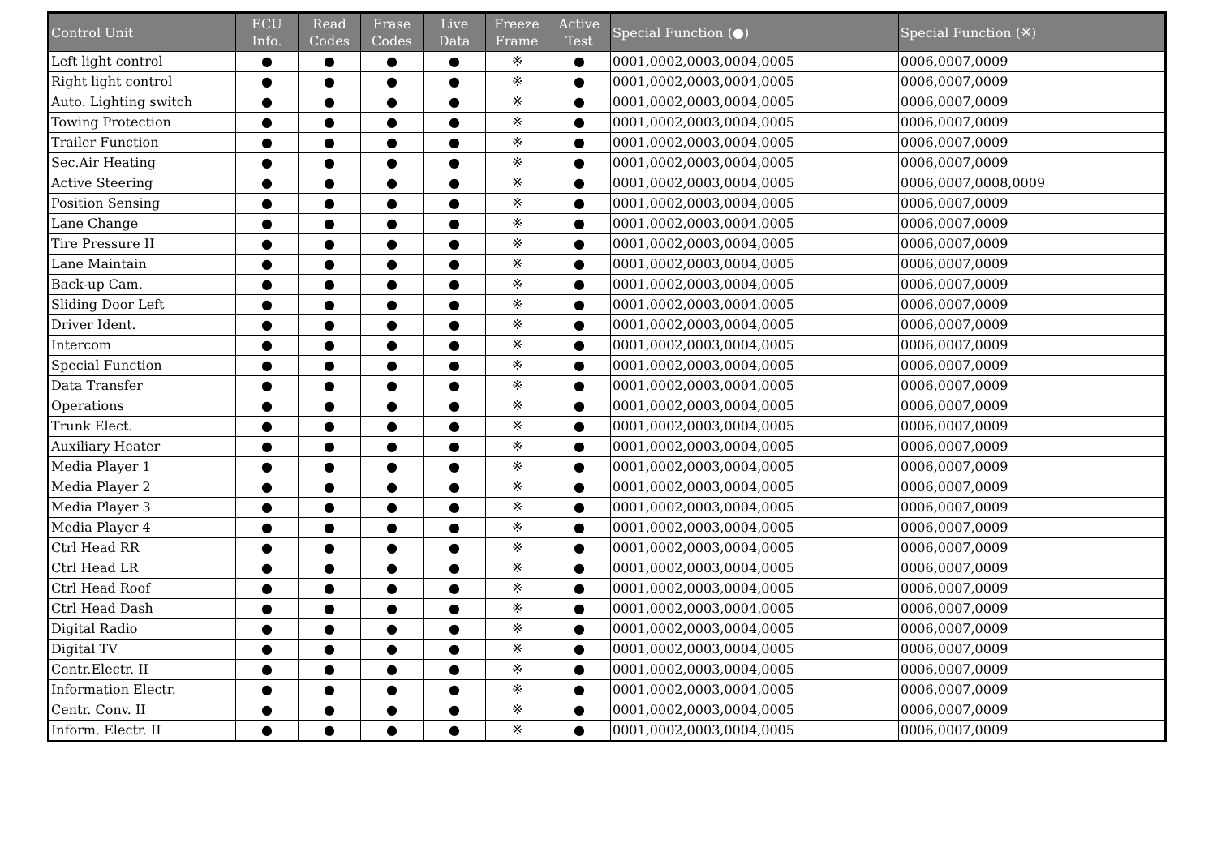| Control Unit | ECU Info. | Read Codes | Erase Codes | Live Data | Freeze Frame | Active Test | Special Function (●) | Special Function (※) |
| --- | --- | --- | --- | --- | --- | --- | --- | --- |
| Left light control | ● | ● | ● | ● | ※ | ● | 0001,0002,0003,0004,0005 | 0006,0007,0009 |
| Right light control | ● | ● | ● | ● | ※ | ● | 0001,0002,0003,0004,0005 | 0006,0007,0009 |
| Auto. Lighting switch | ● | ● | ● | ● | ※ | ● | 0001,0002,0003,0004,0005 | 0006,0007,0009 |
| Towing Protection | ● | ● | ● | ● | ※ | ● | 0001,0002,0003,0004,0005 | 0006,0007,0009 |
| Trailer Function | ● | ● | ● | ● | ※ | ● | 0001,0002,0003,0004,0005 | 0006,0007,0009 |
| Sec.Air Heating | ● | ● | ● | ● | ※ | ● | 0001,0002,0003,0004,0005 | 0006,0007,0009 |
| Active Steering | ● | ● | ● | ● | ※ | ● | 0001,0002,0003,0004,0005 | 0006,0007,0008,0009 |
| Position Sensing | ● | ● | ● | ● | ※ | ● | 0001,0002,0003,0004,0005 | 0006,0007,0009 |
| Lane Change | ● | ● | ● | ● | ※ | ● | 0001,0002,0003,0004,0005 | 0006,0007,0009 |
| Tire Pressure II | ● | ● | ● | ● | ※ | ● | 0001,0002,0003,0004,0005 | 0006,0007,0009 |
| Lane Maintain | ● | ● | ● | ● | ※ | ● | 0001,0002,0003,0004,0005 | 0006,0007,0009 |
| Back-up Cam. | ● | ● | ● | ● | ※ | ● | 0001,0002,0003,0004,0005 | 0006,0007,0009 |
| Sliding Door Left | ● | ● | ● | ● | ※ | ● | 0001,0002,0003,0004,0005 | 0006,0007,0009 |
| Driver Ident. | ● | ● | ● | ● | ※ | ● | 0001,0002,0003,0004,0005 | 0006,0007,0009 |
| Intercom | ● | ● | ● | ● | ※ | ● | 0001,0002,0003,0004,0005 | 0006,0007,0009 |
| Special Function | ● | ● | ● | ● | ※ | ● | 0001,0002,0003,0004,0005 | 0006,0007,0009 |
| Data Transfer | ● | ● | ● | ● | ※ | ● | 0001,0002,0003,0004,0005 | 0006,0007,0009 |
| Operations | ● | ● | ● | ● | ※ | ● | 0001,0002,0003,0004,0005 | 0006,0007,0009 |
| Trunk Elect. | ● | ● | ● | ● | ※ | ● | 0001,0002,0003,0004,0005 | 0006,0007,0009 |
| Auxiliary Heater | ● | ● | ● | ● | ※ | ● | 0001,0002,0003,0004,0005 | 0006,0007,0009 |
| Media Player 1 | ● | ● | ● | ● | ※ | ● | 0001,0002,0003,0004,0005 | 0006,0007,0009 |
| Media Player 2 | ● | ● | ● | ● | ※ | ● | 0001,0002,0003,0004,0005 | 0006,0007,0009 |
| Media Player 3 | ● | ● | ● | ● | ※ | ● | 0001,0002,0003,0004,0005 | 0006,0007,0009 |
| Media Player 4 | ● | ● | ● | ● | ※ | ● | 0001,0002,0003,0004,0005 | 0006,0007,0009 |
| Ctrl Head RR | ● | ● | ● | ● | ※ | ● | 0001,0002,0003,0004,0005 | 0006,0007,0009 |
| Ctrl Head LR | ● | ● | ● | ● | ※ | ● | 0001,0002,0003,0004,0005 | 0006,0007,0009 |
| Ctrl Head Roof | ● | ● | ● | ● | ※ | ● | 0001,0002,0003,0004,0005 | 0006,0007,0009 |
| Ctrl Head Dash | ● | ● | ● | ● | ※ | ● | 0001,0002,0003,0004,0005 | 0006,0007,0009 |
| Digital Radio | ● | ● | ● | ● | ※ | ● | 0001,0002,0003,0004,0005 | 0006,0007,0009 |
| Digital TV | ● | ● | ● | ● | ※ | ● | 0001,0002,0003,0004,0005 | 0006,0007,0009 |
| Centr.Electr. II | ● | ● | ● | ● | ※ | ● | 0001,0002,0003,0004,0005 | 0006,0007,0009 |
| Information Electr. | ● | ● | ● | ● | ※ | ● | 0001,0002,0003,0004,0005 | 0006,0007,0009 |
| Centr. Conv. II | ● | ● | ● | ● | ※ | ● | 0001,0002,0003,0004,0005 | 0006,0007,0009 |
| Inform. Electr. II | ● | ● | ● | ● | ※ | ● | 0001,0002,0003,0004,0005 | 0006,0007,0009 |